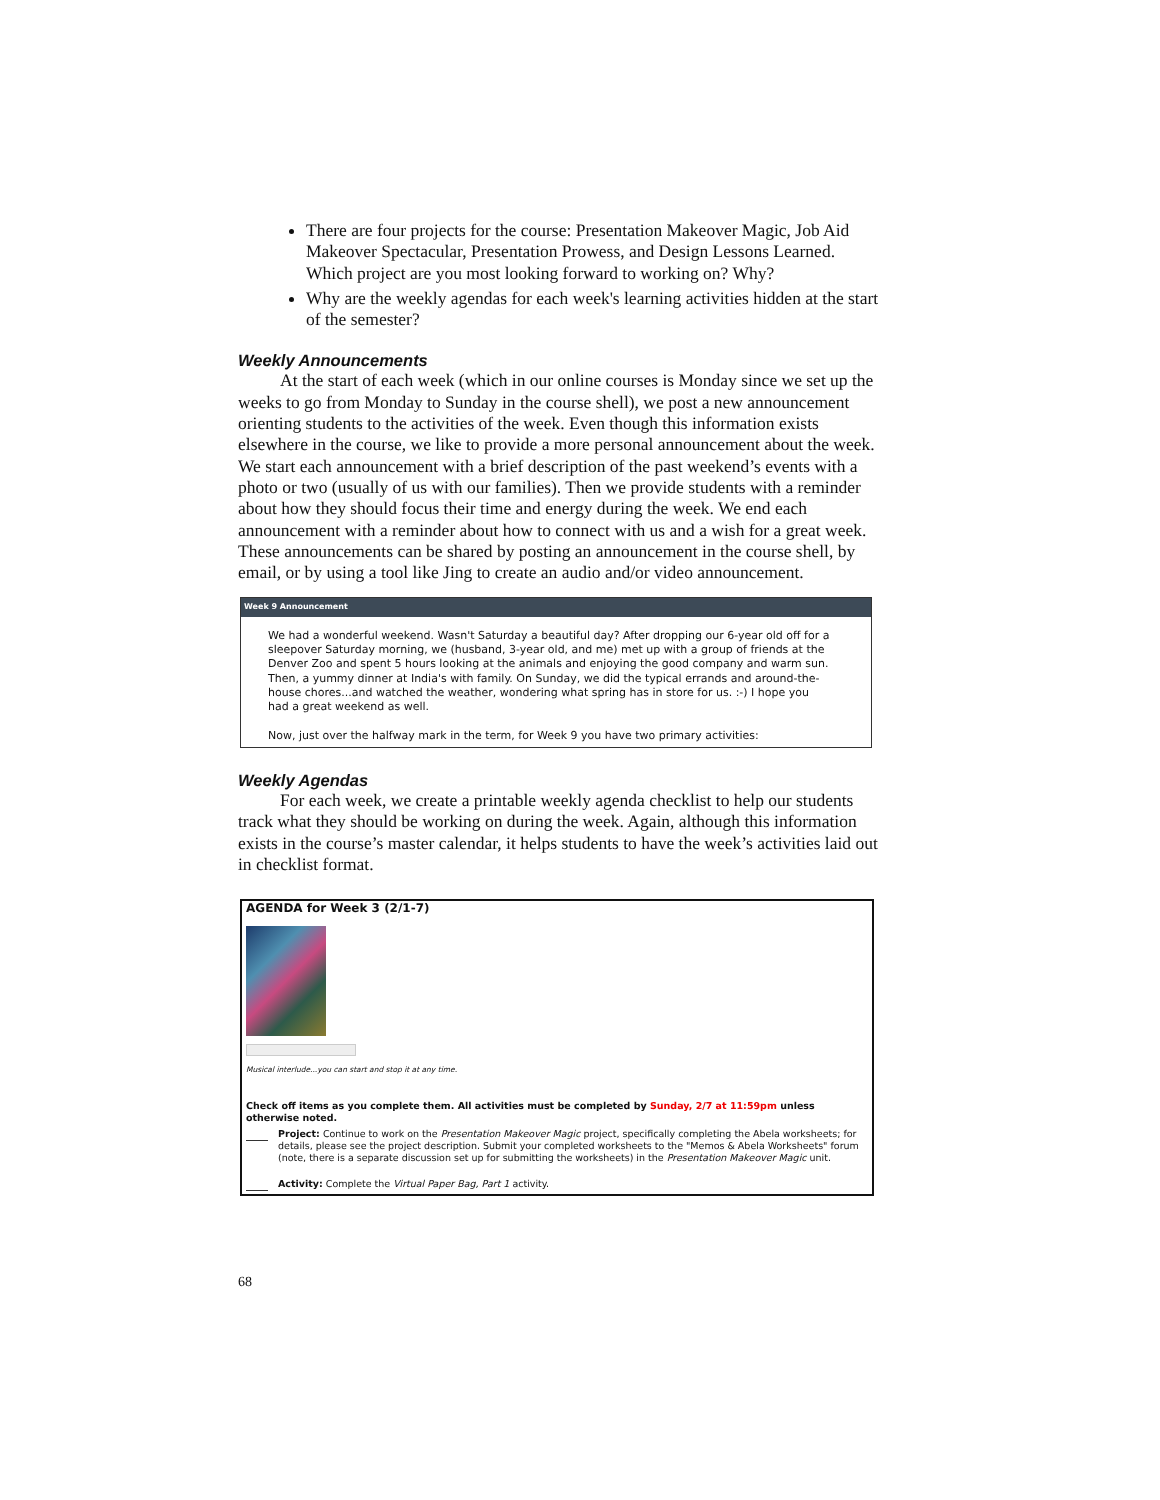There are four projects for the course: Presentation Makeover Magic, Job Aid Makeover Spectacular, Presentation Prowess, and Design Lessons Learned. Which project are you most looking forward to working on? Why?
Why are the weekly agendas for each week's learning activities hidden at the start of the semester?
Weekly Announcements
At the start of each week (which in our online courses is Monday since we set up the weeks to go from Monday to Sunday in the course shell), we post a new announcement orienting students to the activities of the week. Even though this information exists elsewhere in the course, we like to provide a more personal announcement about the week. We start each announcement with a brief description of the past weekend’s events with a photo or two (usually of us with our families). Then we provide students with a reminder about how they should focus their time and energy during the week. We end each announcement with a reminder about how to connect with us and a wish for a great week. These announcements can be shared by posting an announcement in the course shell, by email, or by using a tool like Jing to create an audio and/or video announcement.
Week 9 Announcement
We had a wonderful weekend. Wasn't Saturday a beautiful day? After dropping our 6-year old off for a sleepover Saturday morning, we (husband, 3-year old, and me) met up with a group of friends at the Denver Zoo and spent 5 hours looking at the animals and enjoying the good company and warm sun. Then, a yummy dinner at India's with family. On Sunday, we did the typical errands and around-the-house chores...and watched the weather, wondering what spring has in store for us. :-) I hope you had a great weekend as well.
Now, just over the halfway mark in the term, for Week 9 you have two primary activities:
Weekly Agendas
For each week, we create a printable weekly agenda checklist to help our students track what they should be working on during the week. Again, although this information exists in the course’s master calendar, it helps students to have the week’s activities laid out in checklist format.
AGENDA for Week 3 (2/1-7)
Musical interlude...you can start and stop it at any time.
Check off items as you complete them. All activities must be completed by Sunday, 2/7 at 11:59pm unless otherwise noted.
Project: Continue to work on the Presentation Makeover Magic project, specifically completing the Abela worksheets; for details, please see the project description. Submit your completed worksheets to the "Memos & Abela Worksheets" forum (note, there is a separate discussion set up for submitting the worksheets) in the Presentation Makeover Magic unit.
Activity: Complete the Virtual Paper Bag, Part 1 activity.
68